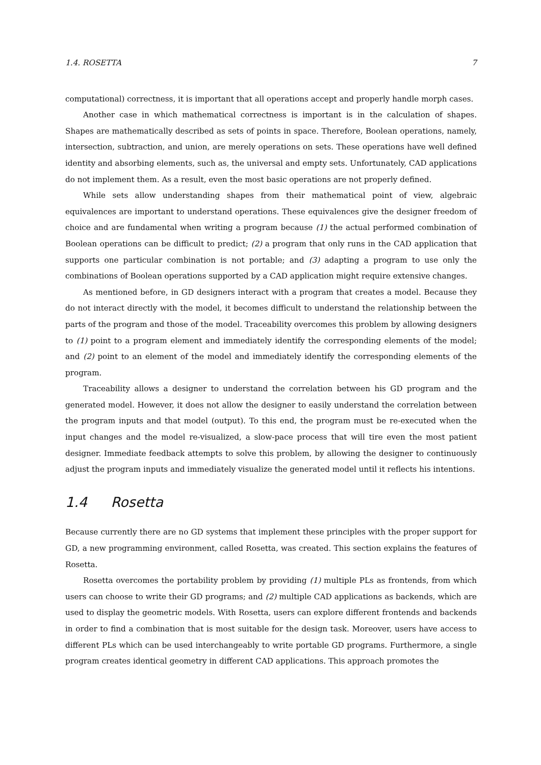1.4. ROSETTA 7
computational) correctness, it is important that all operations accept and properly handle morph cases.
Another case in which mathematical correctness is important is in the calculation of shapes. Shapes are mathematically described as sets of points in space. Therefore, Boolean operations, namely, intersection, subtraction, and union, are merely operations on sets. These operations have well defined identity and absorbing elements, such as, the universal and empty sets. Unfortunately, CAD applications do not implement them. As a result, even the most basic operations are not properly defined.
While sets allow understanding shapes from their mathematical point of view, algebraic equivalences are important to understand operations. These equivalences give the designer freedom of choice and are fundamental when writing a program because (1) the actual performed combination of Boolean operations can be difficult to predict; (2) a program that only runs in the CAD application that supports one particular combination is not portable; and (3) adapting a program to use only the combinations of Boolean operations supported by a CAD application might require extensive changes.
As mentioned before, in GD designers interact with a program that creates a model. Because they do not interact directly with the model, it becomes difficult to understand the relationship between the parts of the program and those of the model. Traceability overcomes this problem by allowing designers to (1) point to a program element and immediately identify the corresponding elements of the model; and (2) point to an element of the model and immediately identify the corresponding elements of the program.
Traceability allows a designer to understand the correlation between his GD program and the generated model. However, it does not allow the designer to easily understand the correlation between the program inputs and that model (output). To this end, the program must be re-executed when the input changes and the model re-visualized, a slow-pace process that will tire even the most patient designer. Immediate feedback attempts to solve this problem, by allowing the designer to continuously adjust the program inputs and immediately visualize the generated model until it reflects his intentions.
1.4 Rosetta
Because currently there are no GD systems that implement these principles with the proper support for GD, a new programming environment, called Rosetta, was created. This section explains the features of Rosetta.
Rosetta overcomes the portability problem by providing (1) multiple PLs as frontends, from which users can choose to write their GD programs; and (2) multiple CAD applications as backends, which are used to display the geometric models. With Rosetta, users can explore different frontends and backends in order to find a combination that is most suitable for the design task. Moreover, users have access to different PLs which can be used interchangeably to write portable GD programs. Furthermore, a single program creates identical geometry in different CAD applications. This approach promotes the